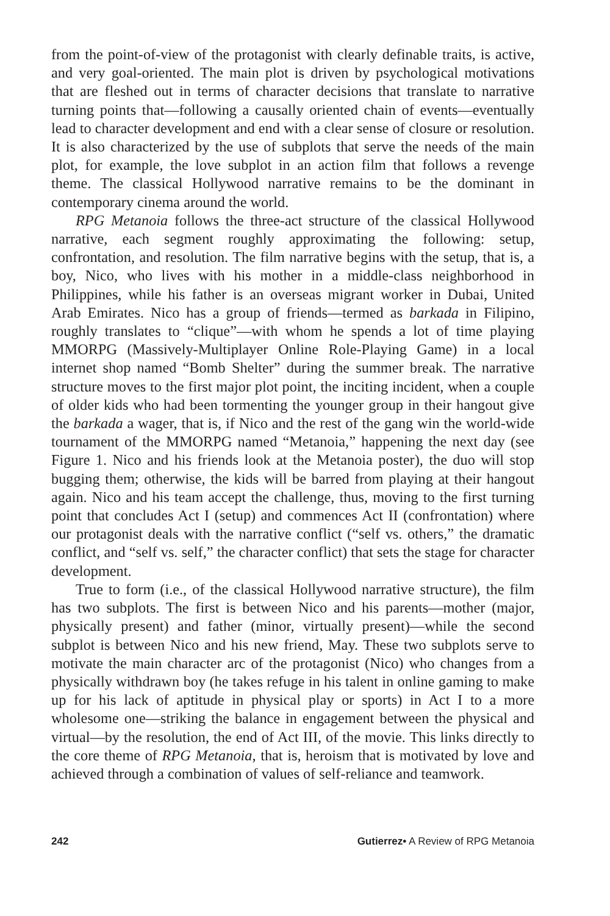from the point-of-view of the protagonist with clearly definable traits, is active, and very goal-oriented. The main plot is driven by psychological motivations that are fleshed out in terms of character decisions that translate to narrative turning points that—following a causally oriented chain of events—eventually lead to character development and end with a clear sense of closure or resolution. It is also characterized by the use of subplots that serve the needs of the main plot, for example, the love subplot in an action film that follows a revenge theme. The classical Hollywood narrative remains to be the dominant in contemporary cinema around the world.
RPG Metanoia follows the three-act structure of the classical Hollywood narrative, each segment roughly approximating the following: setup, confrontation, and resolution. The film narrative begins with the setup, that is, a boy, Nico, who lives with his mother in a middle-class neighborhood in Philippines, while his father is an overseas migrant worker in Dubai, United Arab Emirates. Nico has a group of friends—termed as barkada in Filipino, roughly translates to “clique”—with whom he spends a lot of time playing MMORPG (Massively-Multiplayer Online Role-Playing Game) in a local internet shop named “Bomb Shelter” during the summer break. The narrative structure moves to the first major plot point, the inciting incident, when a couple of older kids who had been tormenting the younger group in their hangout give the barkada a wager, that is, if Nico and the rest of the gang win the world-wide tournament of the MMORPG named “Metanoia,” happening the next day (see Figure 1. Nico and his friends look at the Metanoia poster), the duo will stop bugging them; otherwise, the kids will be barred from playing at their hangout again. Nico and his team accept the challenge, thus, moving to the first turning point that concludes Act I (setup) and commences Act II (confrontation) where our protagonist deals with the narrative conflict (“self vs. others,” the dramatic conflict, and “self vs. self,” the character conflict) that sets the stage for character development.
True to form (i.e., of the classical Hollywood narrative structure), the film has two subplots. The first is between Nico and his parents—mother (major, physically present) and father (minor, virtually present)—while the second subplot is between Nico and his new friend, May. These two subplots serve to motivate the main character arc of the protagonist (Nico) who changes from a physically withdrawn boy (he takes refuge in his talent in online gaming to make up for his lack of aptitude in physical play or sports) in Act I to a more wholesome one—striking the balance in engagement between the physical and virtual—by the resolution, the end of Act III, of the movie. This links directly to the core theme of RPG Metanoia, that is, heroism that is motivated by love and achieved through a combination of values of self-reliance and teamwork.
242 Gutierrez• A Review of RPG Metanoia